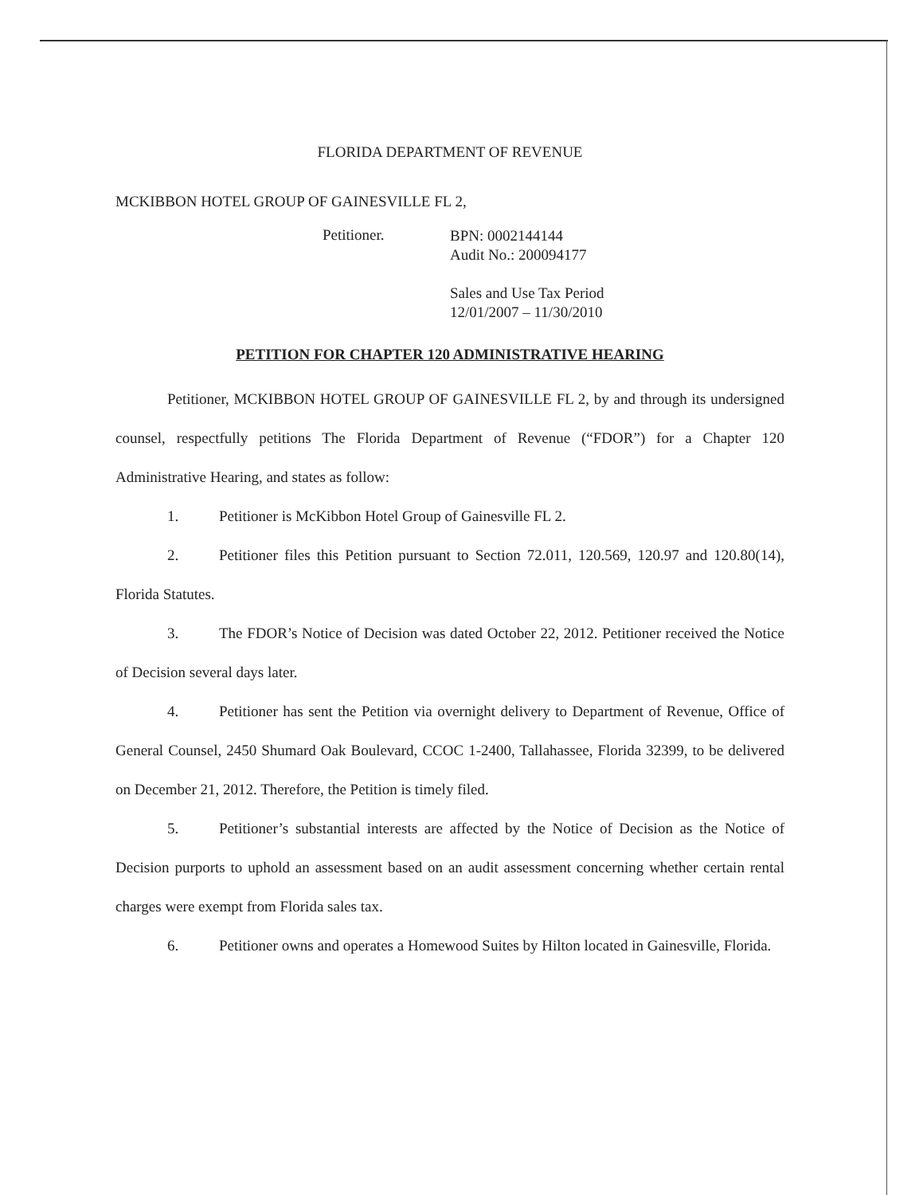FLORIDA DEPARTMENT OF REVENUE
MCKIBBON HOTEL GROUP OF GAINESVILLE FL 2,
Petitioner.
BPN: 0002144144
Audit No.: 200094177
Sales and Use Tax Period
12/01/2007 – 11/30/2010
PETITION FOR CHAPTER 120 ADMINISTRATIVE HEARING
Petitioner, MCKIBBON HOTEL GROUP OF GAINESVILLE FL 2, by and through its undersigned counsel, respectfully petitions The Florida Department of Revenue (“FDOR”) for a Chapter 120 Administrative Hearing, and states as follow:
1. Petitioner is McKibbon Hotel Group of Gainesville FL 2.
2. Petitioner files this Petition pursuant to Section 72.011, 120.569, 120.97 and 120.80(14), Florida Statutes.
3. The FDOR’s Notice of Decision was dated October 22, 2012. Petitioner received the Notice of Decision several days later.
4. Petitioner has sent the Petition via overnight delivery to Department of Revenue, Office of General Counsel, 2450 Shumard Oak Boulevard, CCOC 1-2400, Tallahassee, Florida 32399, to be delivered on December 21, 2012. Therefore, the Petition is timely filed.
5. Petitioner’s substantial interests are affected by the Notice of Decision as the Notice of Decision purports to uphold an assessment based on an audit assessment concerning whether certain rental charges were exempt from Florida sales tax.
6. Petitioner owns and operates a Homewood Suites by Hilton located in Gainesville, Florida.